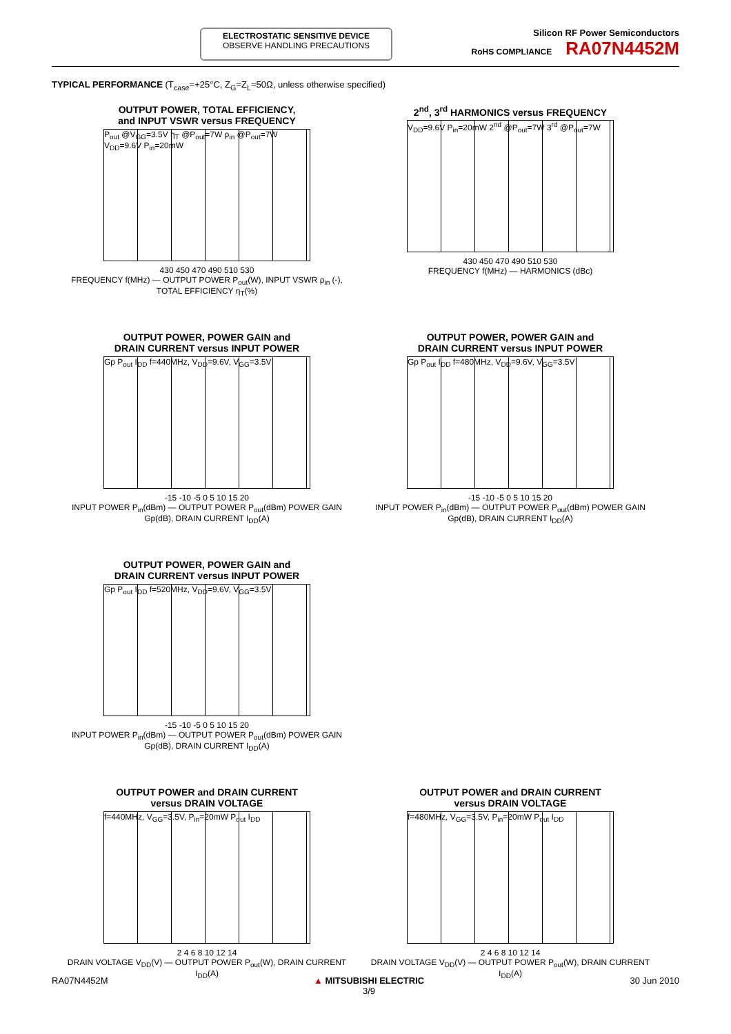ELECTROSTATIC SENSITIVE DEVICE
OBSERVE HANDLING PRECAUTIONS
Silicon RF Power Semiconductors
RoHS COMPLIANCE RA07N4452M
TYPICAL PERFORMANCE (T<sub>case</sub>=+25°C, Z<sub>G</sub>=Z<sub>L</sub>=50Ω, unless otherwise specified)
OUTPUT POWER, TOTAL EFFICIENCY,
and INPUT VSWR versus FREQUENCY
P<sub>out</sub> @V<sub>GG</sub>=3.5V η<sub>T</sub> @P<sub>out</sub>=7W ρ<sub>in</sub> @P<sub>out</sub>=7W V<sub>DD</sub>=9.6V P<sub>in</sub>=20mW
430 450 470 490 510 530
FREQUENCY f(MHz) — OUTPUT POWER P<sub>out</sub>(W), INPUT VSWR ρ<sub>in</sub> (-), TOTAL EFFICIENCY η<sub>T</sub>(%)
2<sup>nd</sup>, 3<sup>rd</sup> HARMONICS versus FREQUENCY
V<sub>DD</sub>=9.6V P<sub>in</sub>=20mW 2<sup>nd</sup> @P<sub>out</sub>=7W 3<sup>rd</sup> @P<sub>out</sub>=7W
430 450 470 490 510 530
FREQUENCY f(MHz) — HARMONICS (dBc)
OUTPUT POWER, POWER GAIN and
DRAIN CURRENT versus INPUT POWER
Gp P<sub>out</sub> I<sub>DD</sub> f=440MHz, V<sub>DD</sub>=9.6V, V<sub>GG</sub>=3.5V
-15 -10 -5 0 5 10 15 20
INPUT POWER P<sub>in</sub>(dBm) — OUTPUT POWER P<sub>out</sub>(dBm) POWER GAIN Gp(dB), DRAIN CURRENT I<sub>DD</sub>(A)
OUTPUT POWER, POWER GAIN and
DRAIN CURRENT versus INPUT POWER
Gp P<sub>out</sub> I<sub>DD</sub> f=480MHz, V<sub>DD</sub>=9.6V, V<sub>GG</sub>=3.5V
-15 -10 -5 0 5 10 15 20
INPUT POWER P<sub>in</sub>(dBm) — OUTPUT POWER P<sub>out</sub>(dBm) POWER GAIN Gp(dB), DRAIN CURRENT I<sub>DD</sub>(A)
OUTPUT POWER, POWER GAIN and
DRAIN CURRENT versus INPUT POWER
Gp P<sub>out</sub> I<sub>DD</sub> f=520MHz, V<sub>DD</sub>=9.6V, V<sub>GG</sub>=3.5V
-15 -10 -5 0 5 10 15 20
INPUT POWER P<sub>in</sub>(dBm) — OUTPUT POWER P<sub>out</sub>(dBm) POWER GAIN Gp(dB), DRAIN CURRENT I<sub>DD</sub>(A)
OUTPUT POWER and DRAIN CURRENT
versus DRAIN VOLTAGE
f=440MHz, V<sub>GG</sub>=3.5V, P<sub>in</sub>=20mW P<sub>out</sub> I<sub>DD</sub>
2 4 6 8 10 12 14
DRAIN VOLTAGE V<sub>DD</sub>(V) — OUTPUT POWER P<sub>out</sub>(W), DRAIN CURRENT I<sub>DD</sub>(A)
OUTPUT POWER and DRAIN CURRENT
versus DRAIN VOLTAGE
f=480MHz, V<sub>GG</sub>=3.5V, P<sub>in</sub>=20mW P<sub>out</sub> I<sub>DD</sub>
2 4 6 8 10 12 14
DRAIN VOLTAGE V<sub>DD</sub>(V) — OUTPUT POWER P<sub>out</sub>(W), DRAIN CURRENT I<sub>DD</sub>(A)
RA07N4452M ▲ MITSUBISHI ELECTRIC
3/9 30 Jun 2010